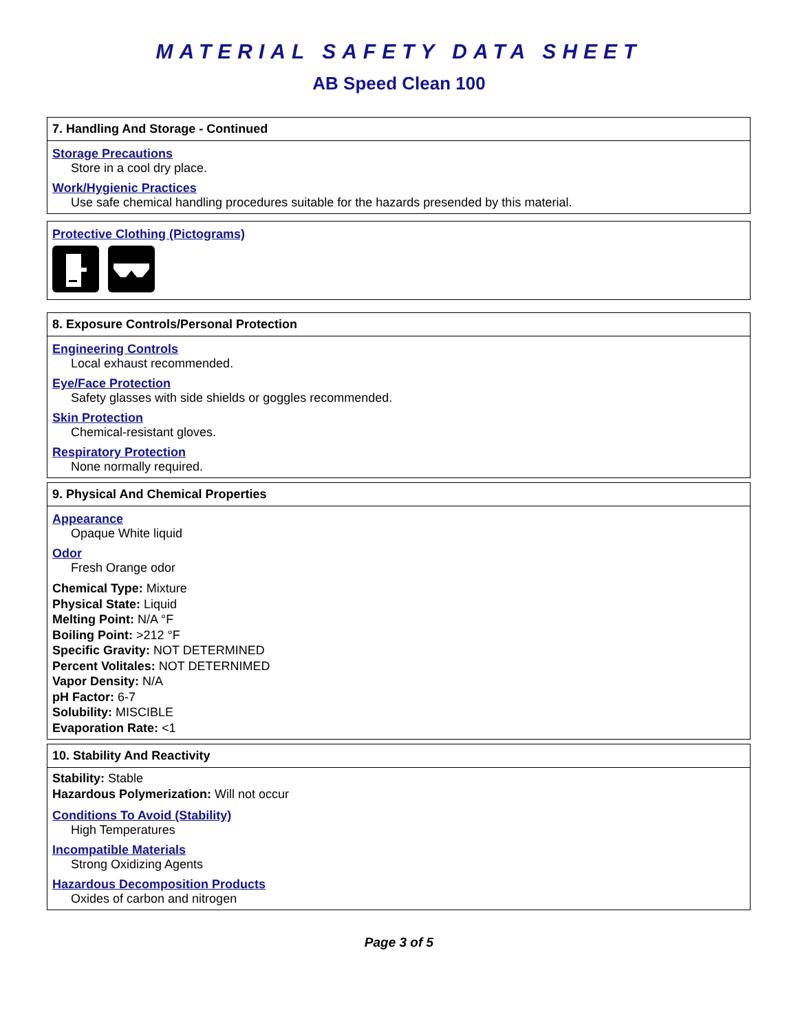MATERIAL SAFETY DATA SHEET
AB Speed Clean 100
7. Handling And Storage - Continued
Storage Precautions
Store in a cool dry place.
Work/Hygienic Practices
Use safe chemical handling procedures suitable for the hazards presended by this material.
Protective Clothing (Pictograms)
8. Exposure Controls/Personal Protection
Engineering Controls
Local exhaust recommended.
Eye/Face Protection
Safety glasses with side shields or goggles recommended.
Skin Protection
Chemical-resistant gloves.
Respiratory Protection
None normally required.
9. Physical And Chemical Properties
Appearance
Opaque White liquid
Odor
Fresh Orange odor
Chemical Type: Mixture
Physical State: Liquid
Melting Point: N/A °F
Boiling Point: >212 °F
Specific Gravity: NOT DETERMINED
Percent Volitales: NOT DETERNIMED
Vapor Density: N/A
pH Factor: 6-7
Solubility: MISCIBLE
Evaporation Rate: <1
10. Stability And Reactivity
Stability: Stable
Hazardous Polymerization: Will not occur
Conditions To Avoid (Stability)
High Temperatures
Incompatible Materials
Strong Oxidizing Agents
Hazardous Decomposition Products
Oxides of carbon and nitrogen
Page 3 of 5